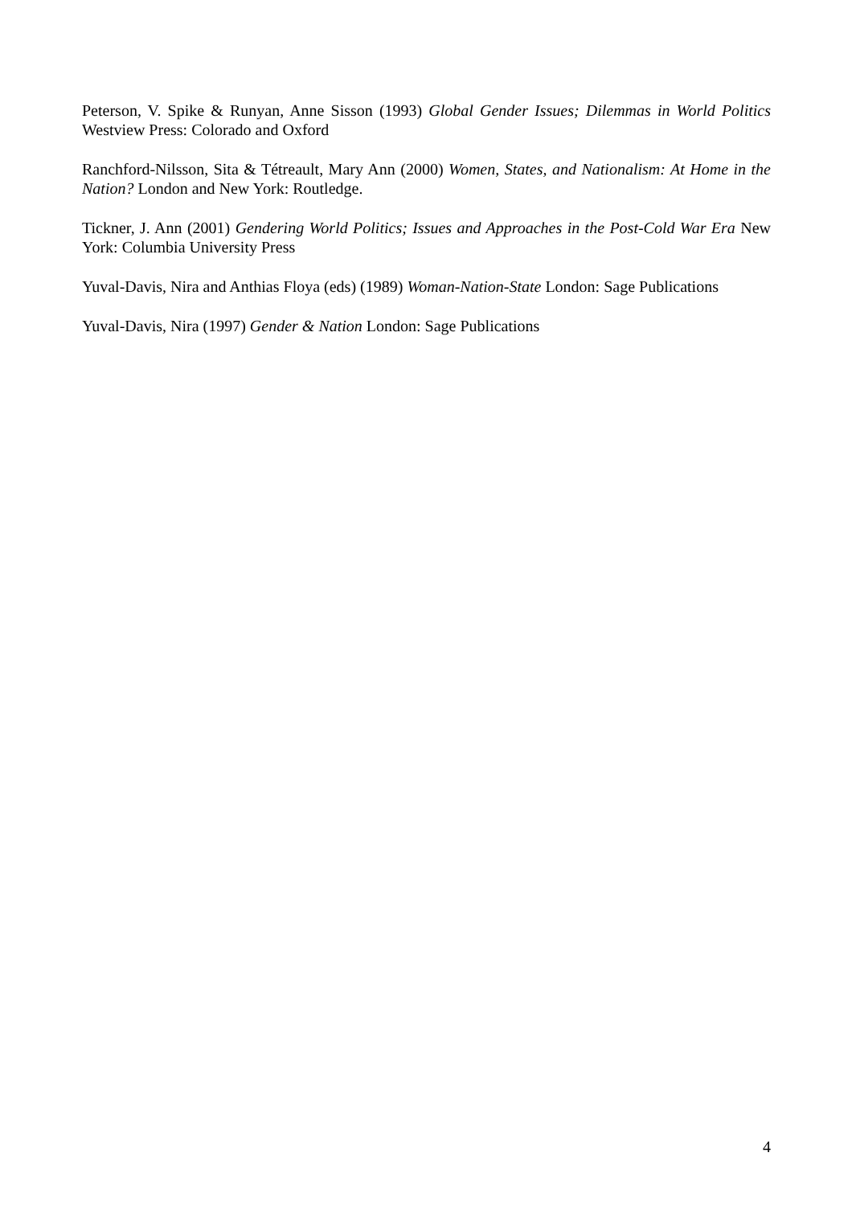Peterson, V. Spike & Runyan, Anne Sisson (1993) Global Gender Issues; Dilemmas in World Politics Westview Press: Colorado and Oxford
Ranchford-Nilsson, Sita & Tétreault, Mary Ann (2000) Women, States, and Nationalism: At Home in the Nation? London and New York: Routledge.
Tickner, J. Ann (2001) Gendering World Politics; Issues and Approaches in the Post-Cold War Era New York: Columbia University Press
Yuval-Davis, Nira and Anthias Floya (eds) (1989) Woman-Nation-State London: Sage Publications
Yuval-Davis, Nira (1997) Gender & Nation London: Sage Publications
4